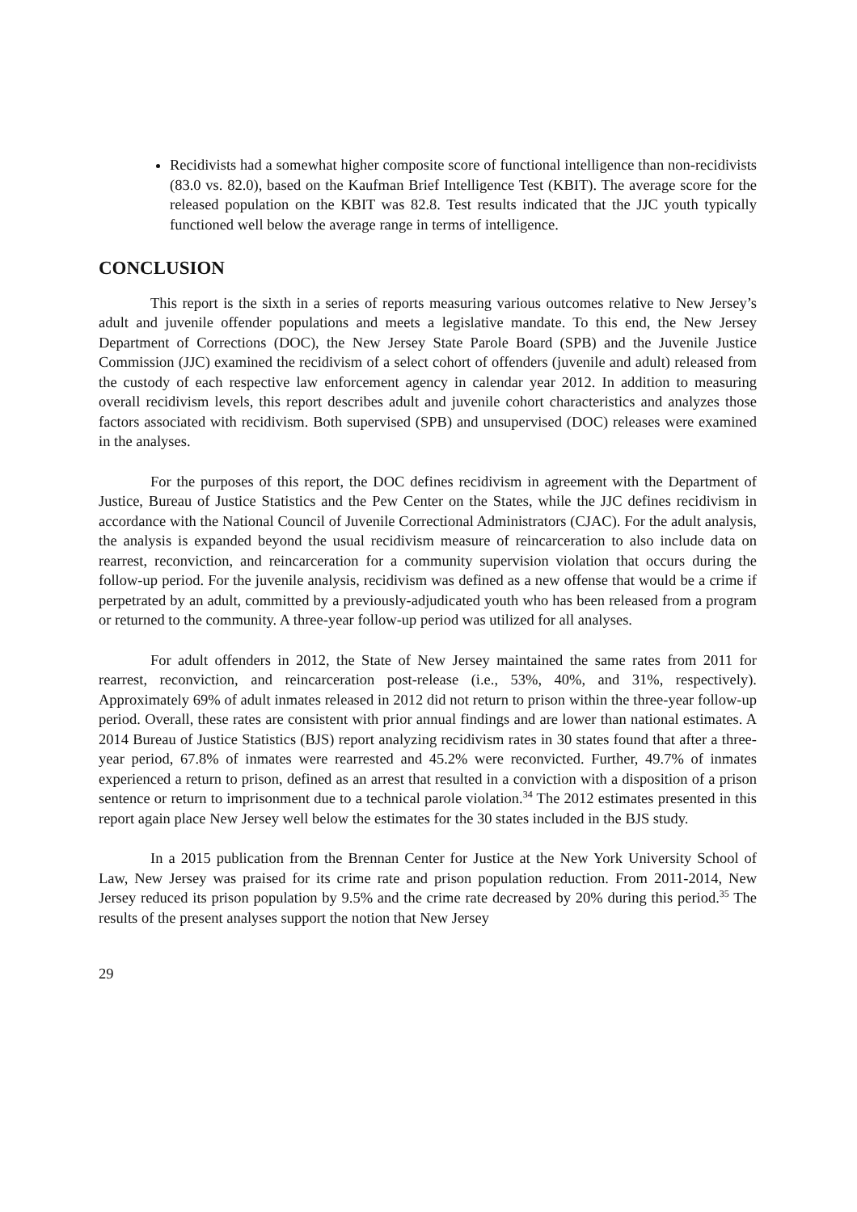Recidivists had a somewhat higher composite score of functional intelligence than non-recidivists (83.0 vs. 82.0), based on the Kaufman Brief Intelligence Test (KBIT). The average score for the released population on the KBIT was 82.8. Test results indicated that the JJC youth typically functioned well below the average range in terms of intelligence.
CONCLUSION
This report is the sixth in a series of reports measuring various outcomes relative to New Jersey’s adult and juvenile offender populations and meets a legislative mandate. To this end, the New Jersey Department of Corrections (DOC), the New Jersey State Parole Board (SPB) and the Juvenile Justice Commission (JJC) examined the recidivism of a select cohort of offenders (juvenile and adult) released from the custody of each respective law enforcement agency in calendar year 2012. In addition to measuring overall recidivism levels, this report describes adult and juvenile cohort characteristics and analyzes those factors associated with recidivism. Both supervised (SPB) and unsupervised (DOC) releases were examined in the analyses.
For the purposes of this report, the DOC defines recidivism in agreement with the Department of Justice, Bureau of Justice Statistics and the Pew Center on the States, while the JJC defines recidivism in accordance with the National Council of Juvenile Correctional Administrators (CJAC). For the adult analysis, the analysis is expanded beyond the usual recidivism measure of reincarceration to also include data on rearrest, reconviction, and reincarceration for a community supervision violation that occurs during the follow-up period. For the juvenile analysis, recidivism was defined as a new offense that would be a crime if perpetrated by an adult, committed by a previously-adjudicated youth who has been released from a program or returned to the community. A three-year follow-up period was utilized for all analyses.
For adult offenders in 2012, the State of New Jersey maintained the same rates from 2011 for rearrest, reconviction, and reincarceration post-release (i.e., 53%, 40%, and 31%, respectively). Approximately 69% of adult inmates released in 2012 did not return to prison within the three-year follow-up period. Overall, these rates are consistent with prior annual findings and are lower than national estimates. A 2014 Bureau of Justice Statistics (BJS) report analyzing recidivism rates in 30 states found that after a three-year period, 67.8% of inmates were rearrested and 45.2% were reconvicted. Further, 49.7% of inmates experienced a return to prison, defined as an arrest that resulted in a conviction with a disposition of a prison sentence or return to imprisonment due to a technical parole violation.<sup>34</sup> The 2012 estimates presented in this report again place New Jersey well below the estimates for the 30 states included in the BJS study.
In a 2015 publication from the Brennan Center for Justice at the New York University School of Law, New Jersey was praised for its crime rate and prison population reduction. From 2011-2014, New Jersey reduced its prison population by 9.5% and the crime rate decreased by 20% during this period.<sup>35</sup> The results of the present analyses support the notion that New Jersey
29